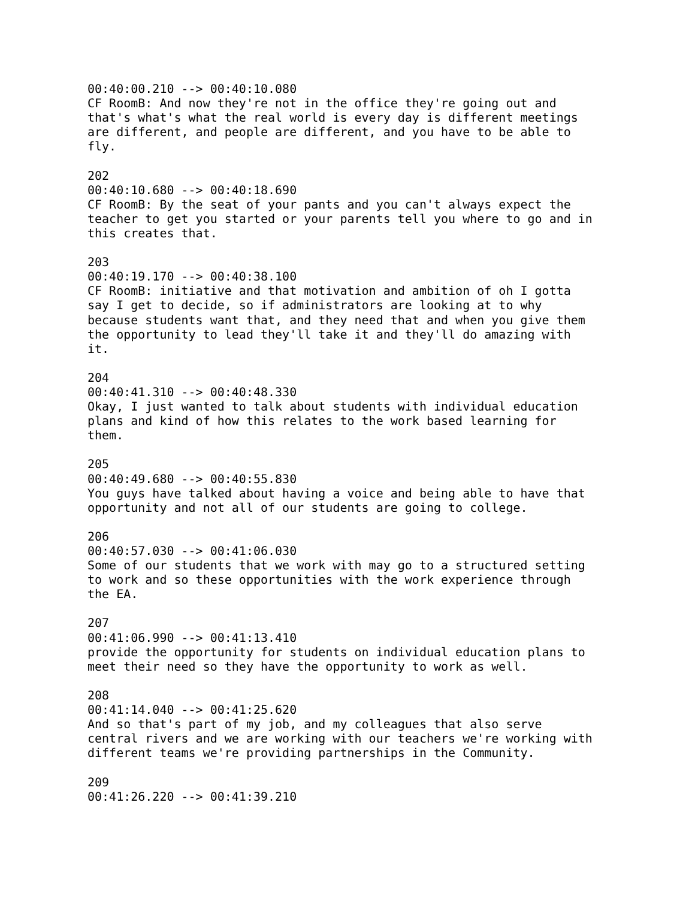00:40:00.210 --> 00:40:10.080
CF RoomB: And now they're not in the office they're going out and
that's what's what the real world is every day is different meetings
are different, and people are different, and you have to be able to
fly.

202
00:40:10.680 --> 00:40:18.690
CF RoomB: By the seat of your pants and you can't always expect the
teacher to get you started or your parents tell you where to go and in
this creates that.

203
00:40:19.170 --> 00:40:38.100
CF RoomB: initiative and that motivation and ambition of oh I gotta
say I get to decide, so if administrators are looking at to why
because students want that, and they need that and when you give them
the opportunity to lead they'll take it and they'll do amazing with
it.

204
00:40:41.310 --> 00:40:48.330
Okay, I just wanted to talk about students with individual education
plans and kind of how this relates to the work based learning for
them.

205
00:40:49.680 --> 00:40:55.830
You guys have talked about having a voice and being able to have that
opportunity and not all of our students are going to college.

206
00:40:57.030 --> 00:41:06.030
Some of our students that we work with may go to a structured setting
to work and so these opportunities with the work experience through
the EA.

207
00:41:06.990 --> 00:41:13.410
provide the opportunity for students on individual education plans to
meet their need so they have the opportunity to work as well.

208
00:41:14.040 --> 00:41:25.620
And so that's part of my job, and my colleagues that also serve
central rivers and we are working with our teachers we're working with
different teams we're providing partnerships in the Community.

209
00:41:26.220 --> 00:41:39.210